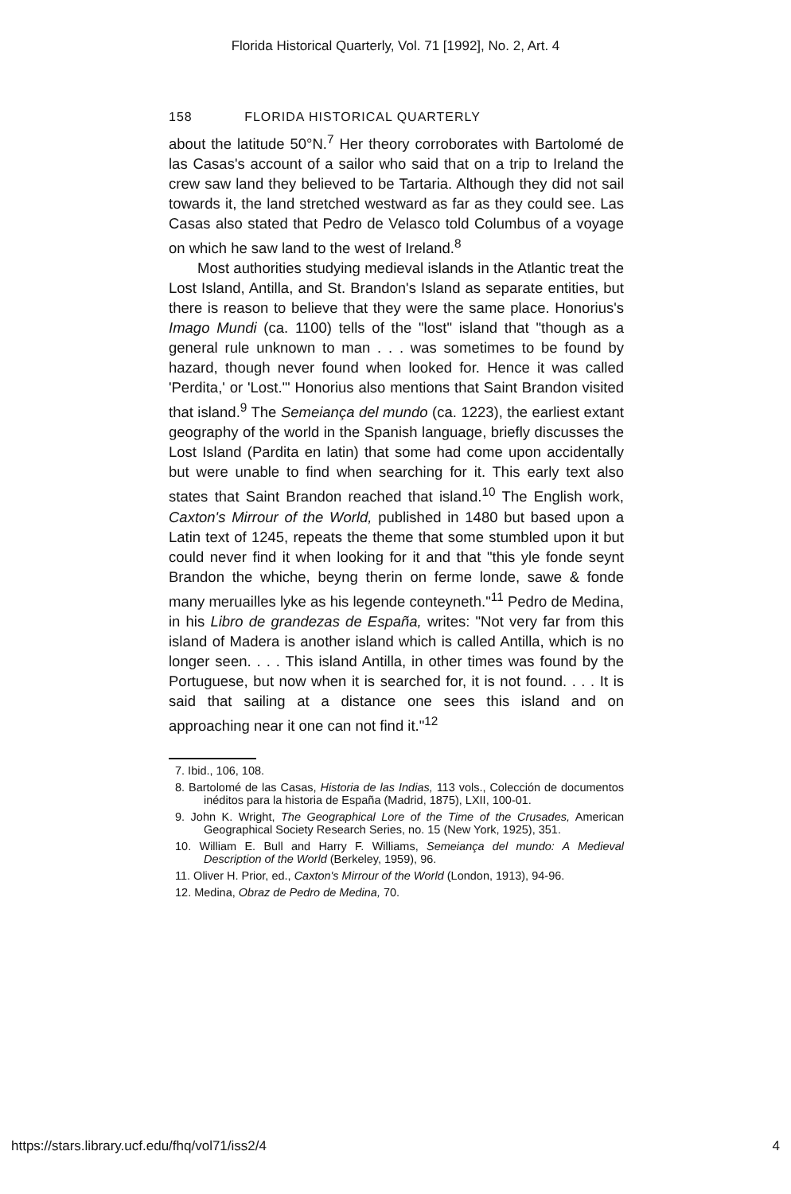Florida Historical Quarterly, Vol. 71 [1992], No. 2, Art. 4
158 FLORIDA HISTORICAL QUARTERLY
about the latitude 50°N.<sup>7</sup> Her theory corroborates with Bartolomé de las Casas's account of a sailor who said that on a trip to Ireland the crew saw land they believed to be Tartaria. Although they did not sail towards it, the land stretched westward as far as they could see. Las Casas also stated that Pedro de Velasco told Columbus of a voyage on which he saw land to the west of Ireland.<sup>8</sup>
Most authorities studying medieval islands in the Atlantic treat the Lost Island, Antilla, and St. Brandon's Island as separate entities, but there is reason to believe that they were the same place. Honorius's Imago Mundi (ca. 1100) tells of the "lost" island that "though as a general rule unknown to man . . . was sometimes to be found by hazard, though never found when looked for. Hence it was called 'Perdita,' or 'Lost.'" Honorius also mentions that Saint Brandon visited that island.<sup>9</sup> The Semeiança del mundo (ca. 1223), the earliest extant geography of the world in the Spanish language, briefly discusses the Lost Island (Pardita en latin) that some had come upon accidentally but were unable to find when searching for it. This early text also states that Saint Brandon reached that island.<sup>10</sup> The English work, Caxton's Mirrour of the World, published in 1480 but based upon a Latin text of 1245, repeats the theme that some stumbled upon it but could never find it when looking for it and that "this yle fonde seynt Brandon the whiche, beyng therin on ferme londe, sawe & fonde many meruailles lyke as his legende conteyneth."<sup>11</sup> Pedro de Medina, in his Libro de grandezas de España, writes: "Not very far from this island of Madera is another island which is called Antilla, which is no longer seen. . . . This island Antilla, in other times was found by the Portuguese, but now when it is searched for, it is not found. . . . It is said that sailing at a distance one sees this island and on approaching near it one can not find it."<sup>12</sup>
7. Ibid., 106, 108.
8. Bartolomé de las Casas, Historia de las Indias, 113 vols., Colección de documentos inéditos para la historia de España (Madrid, 1875), LXII, 100-01.
9. John K. Wright, The Geographical Lore of the Time of the Crusades, American Geographical Society Research Series, no. 15 (New York, 1925), 351.
10. William E. Bull and Harry F. Williams, Semeiança del mundo: A Medieval Description of the World (Berkeley, 1959), 96.
11. Oliver H. Prior, ed., Caxton's Mirrour of the World (London, 1913), 94-96.
12. Medina, Obraz de Pedro de Medina, 70.
https://stars.library.ucf.edu/fhq/vol71/iss2/4 4